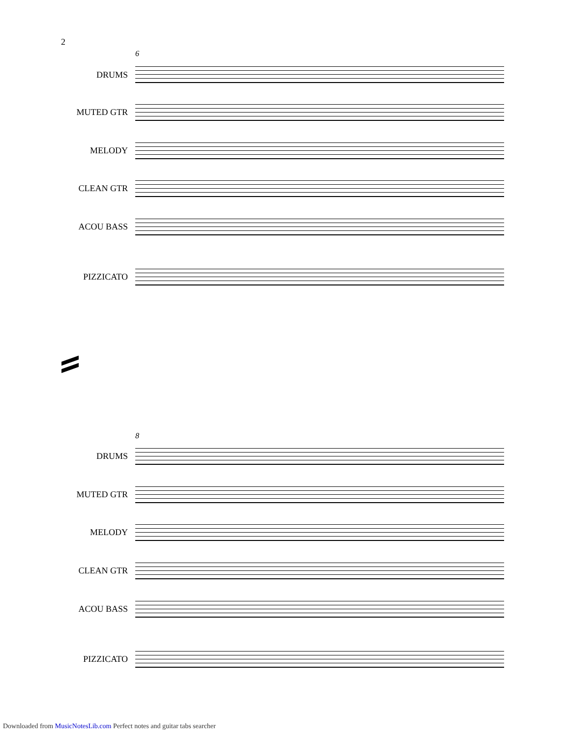2
6
DRUMS
MUTED GTR
MELODY
CLEAN GTR
ACOU BASS
PIZZICATO
8
DRUMS
MUTED GTR
MELODY
CLEAN GTR
ACOU BASS
PIZZICATO
Downloaded from MusicNotesLib.com Perfect notes and guitar tabs searcher